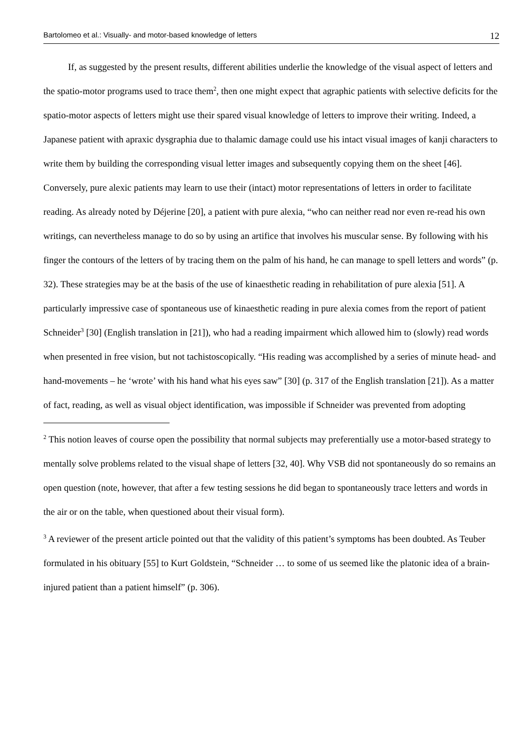Bartolomeo et al.: Visually- and motor-based knowledge of letters 12
If, as suggested by the present results, different abilities underlie the knowledge of the visual aspect of letters and the spatio-motor programs used to trace them<sup>2</sup>, then one might expect that agraphic patients with selective deficits for the spatio-motor aspects of letters might use their spared visual knowledge of letters to improve their writing. Indeed, a Japanese patient with apraxic dysgraphia due to thalamic damage could use his intact visual images of kanji characters to write them by building the corresponding visual letter images and subsequently copying them on the sheet [46]. Conversely, pure alexic patients may learn to use their (intact) motor representations of letters in order to facilitate reading. As already noted by Déjerine [20], a patient with pure alexia, “who can neither read nor even re-read his own writings, can nevertheless manage to do so by using an artifice that involves his muscular sense. By following with his finger the contours of the letters of by tracing them on the palm of his hand, he can manage to spell letters and words” (p. 32). These strategies may be at the basis of the use of kinaesthetic reading in rehabilitation of pure alexia [51]. A particularly impressive case of spontaneous use of kinaesthetic reading in pure alexia comes from the report of patient Schneider<sup>3</sup> [30] (English translation in [21]), who had a reading impairment which allowed him to (slowly) read words when presented in free vision, but not tachistoscopically. “His reading was accomplished by a series of minute head- and hand-movements – he ‘wrote’ with his hand what his eyes saw” [30] (p. 317 of the English translation [21]). As a matter of fact, reading, as well as visual object identification, was impossible if Schneider was prevented from adopting
<sup>2</sup> This notion leaves of course open the possibility that normal subjects may preferentially use a motor-based strategy to mentally solve problems related to the visual shape of letters [32, 40]. Why VSB did not spontaneously do so remains an open question (note, however, that after a few testing sessions he did began to spontaneously trace letters and words in the air or on the table, when questioned about their visual form).
<sup>3</sup> A reviewer of the present article pointed out that the validity of this patient’s symptoms has been doubted. As Teuber formulated in his obituary [55] to Kurt Goldstein, “Schneider … to some of us seemed like the platonic idea of a brain-injured patient than a patient himself” (p. 306).